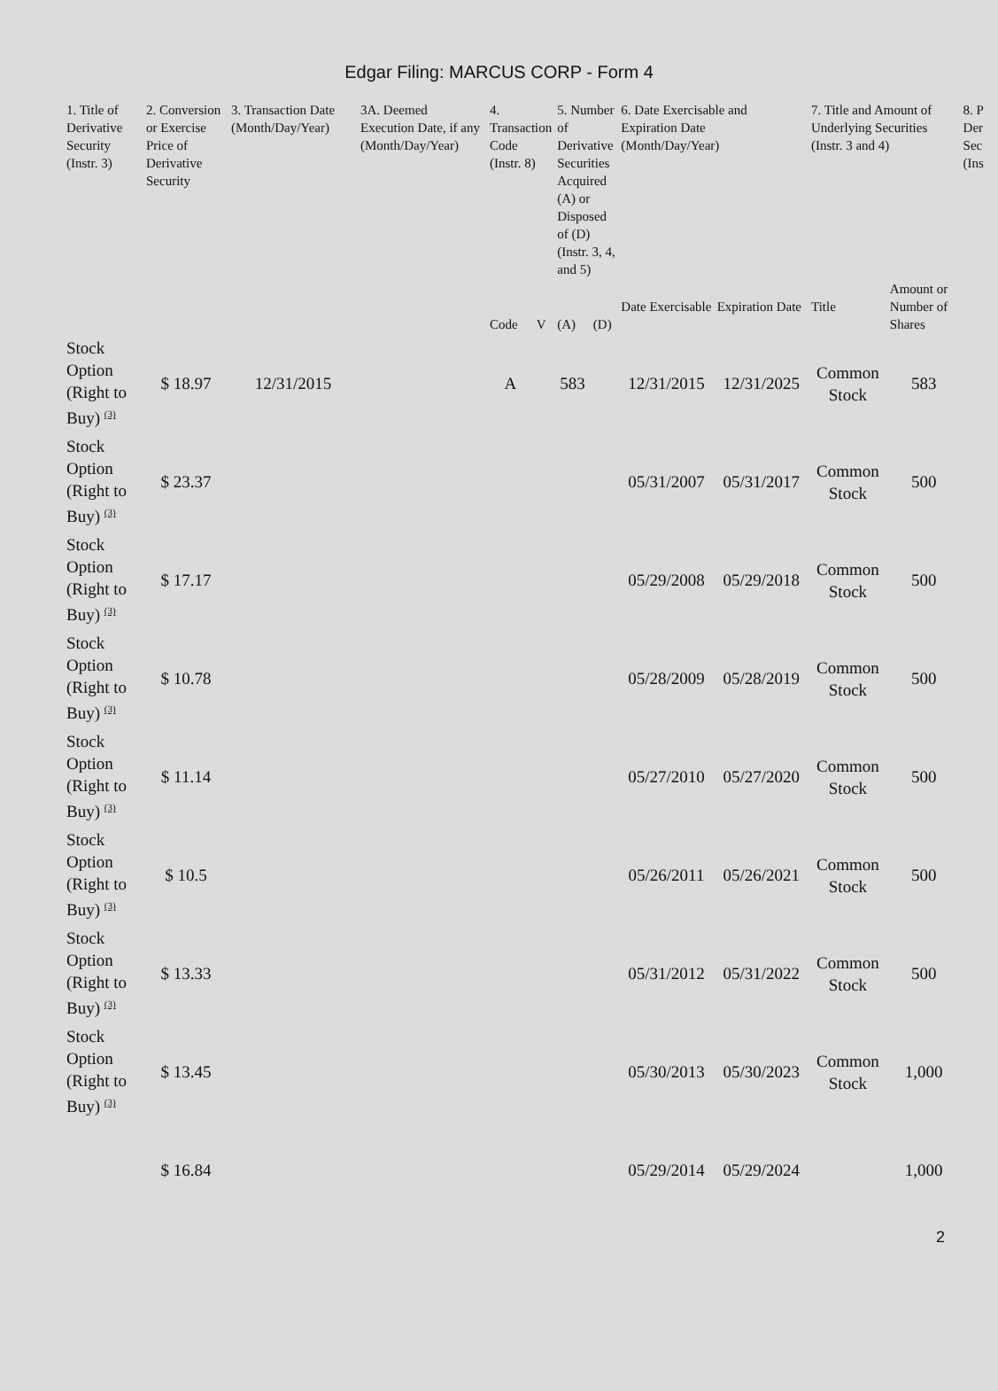Edgar Filing: MARCUS CORP - Form 4
| 1. Title of Derivative Security (Instr. 3) | 2. Conversion or Exercise Price of Derivative Security | 3. Transaction Date (Month/Day/Year) | 3A. Deemed Execution Date, if any (Month/Day/Year) | 4. Transaction Code (Instr. 8) | | 5. Number of Derivative Securities Acquired (A) or Disposed of (D) (Instr. 3, 4, and 5) | | 6. Date Exercisable and Expiration Date (Month/Day/Year) | | 7. Title and Amount of Underlying Securities (Instr. 3 and 4) | | 8. P Der Sec (Ins |
| --- | --- | --- | --- | --- | --- | --- | --- | --- | --- | --- | --- | --- |
| | | | | Code | V | (A) | (D) | Date Exercisable | Expiration Date | Title | Amount or Number of Shares | |
| Stock Option (Right to Buy) <sup>(3)</sup> | $ 18.97 | 12/31/2015 | | A | | 583 | | 12/31/2015 | 12/31/2025 | Common Stock | 583 | |
| Stock Option (Right to Buy) <sup>(3)</sup> | $ 23.37 | | | | | | | 05/31/2007 | 05/31/2017 | Common Stock | 500 | |
| Stock Option (Right to Buy) <sup>(3)</sup> | $ 17.17 | | | | | | | 05/29/2008 | 05/29/2018 | Common Stock | 500 | |
| Stock Option (Right to Buy) <sup>(3)</sup> | $ 10.78 | | | | | | | 05/28/2009 | 05/28/2019 | Common Stock | 500 | |
| Stock Option (Right to Buy) <sup>(3)</sup> | $ 11.14 | | | | | | | 05/27/2010 | 05/27/2020 | Common Stock | 500 | |
| Stock Option (Right to Buy) <sup>(3)</sup> | $ 10.5 | | | | | | | 05/26/2011 | 05/26/2021 | Common Stock | 500 | |
| Stock Option (Right to Buy) <sup>(3)</sup> | $ 13.33 | | | | | | | 05/31/2012 | 05/31/2022 | Common Stock | 500 | |
| Stock Option (Right to Buy) <sup>(3)</sup> | $ 13.45 | | | | | | | 05/30/2013 | 05/30/2023 | Common Stock | 1,000 | |
| | $ 16.84 | | | | | | | 05/29/2014 | 05/29/2024 | | 1,000 | |
2